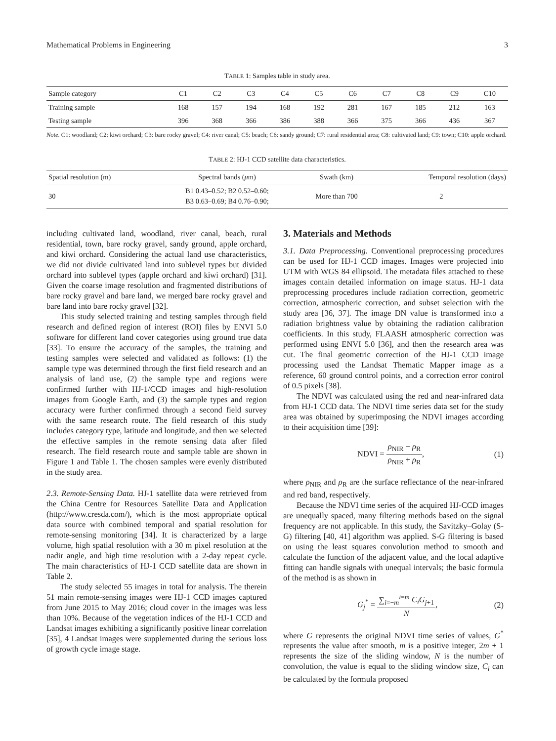Mathematical Problems in Engineering 3
TABLE 1: Samples table in study area.
| Sample category | C1 | C2 | C3 | C4 | C5 | C6 | C7 | C8 | C9 | C10 |
| --- | --- | --- | --- | --- | --- | --- | --- | --- | --- | --- |
| Training sample | 168 | 157 | 194 | 168 | 192 | 281 | 167 | 185 | 212 | 163 |
| Testing sample | 396 | 368 | 366 | 386 | 388 | 366 | 375 | 366 | 436 | 367 |
Note. C1: woodland; C2: kiwi orchard; C3: bare rocky gravel; C4: river canal; C5: beach; C6: sandy ground; C7: rural residential area; C8: cultivated land; C9: town; C10: apple orchard.
TABLE 2: HJ-1 CCD satellite data characteristics.
| Spatial resolution (m) | Spectral bands ( μ m) | Swath (km) | Temporal resolution (days) |
| --- | --- | --- | --- |
| 30 | B1 0.43–0.52; B2 0.52–0.60; B3 0.63–0.69; B4 0.76–0.90; | More than 700 | 2 |
including cultivated land, woodland, river canal, beach, rural residential, town, bare rocky gravel, sandy ground, apple orchard, and kiwi orchard. Considering the actual land use characteristics, we did not divide cultivated land into sublevel types but divided orchard into sublevel types (apple orchard and kiwi orchard) [31]. Given the coarse image resolution and fragmented distributions of bare rocky gravel and bare land, we merged bare rocky gravel and bare land into bare rocky gravel [32].
This study selected training and testing samples through field research and defined region of interest (ROI) files by ENVI 5.0 software for different land cover categories using ground true data [33]. To ensure the accuracy of the samples, the training and testing samples were selected and validated as follows: (1) the sample type was determined through the first field research and an analysis of land use, (2) the sample type and regions were confirmed further with HJ-1/CCD images and high-resolution images from Google Earth, and (3) the sample types and region accuracy were further confirmed through a second field survey with the same research route. The field research of this study includes category type, latitude and longitude, and then we selected the effective samples in the remote sensing data after filed research. The field research route and sample table are shown in Figure 1 and Table 1. The chosen samples were evenly distributed in the study area.
2.3. Remote-Sensing Data. HJ-1 satellite data were retrieved from the China Centre for Resources Satellite Data and Application (http://www.cresda.com/), which is the most appropriate optical data source with combined temporal and spatial resolution for remote-sensing monitoring [34]. It is characterized by a large volume, high spatial resolution with a 30 m pixel resolution at the nadir angle, and high time resolution with a 2-day repeat cycle. The main characteristics of HJ-1 CCD satellite data are shown in Table 2.
The study selected 55 images in total for analysis. The therein 51 main remote-sensing images were HJ-1 CCD images captured from June 2015 to May 2016; cloud cover in the images was less than 10%. Because of the vegetation indices of the HJ-1 CCD and Landsat images exhibiting a significantly positive linear correlation [35], 4 Landsat images were supplemented during the serious loss of growth cycle image stage.
3. Materials and Methods
3.1. Data Preprocessing. Conventional preprocessing procedures can be used for HJ-1 CCD images. Images were projected into UTM with WGS 84 ellipsoid. The metadata files attached to these images contain detailed information on image status. HJ-1 data preprocessing procedures include radiation correction, geometric correction, atmospheric correction, and subset selection with the study area [36, 37]. The image DN value is transformed into a radiation brightness value by obtaining the radiation calibration coefficients. In this study, FLAASH atmospheric correction was performed using ENVI 5.0 [36], and then the research area was cut. The final geometric correction of the HJ-1 CCD image processing used the Landsat Thematic Mapper image as a reference, 60 ground control points, and a correction error control of 0.5 pixels [38].
The NDVI was calculated using the red and near-infrared data from HJ-1 CCD data. The NDVI time series data set for the study area was obtained by superimposing the NDVI images according to their acquisition time [39]:
NDVI = ρ<sub>NIR</sub> − ρ<sub>R</sub> ρ<sub>NIR</sub> + ρ<sub>R</sub>, (1)
where ρ<sub>NIR</sub> and ρ<sub>R</sub> are the surface reflectance of the near-infrared and red band, respectively.
Because the NDVI time series of the acquired HJ-CCD images are unequally spaced, many filtering methods based on the signal frequency are not applicable. In this study, the Savitzky–Golay (S-G) filtering [40, 41] algorithm was applied. S-G filtering is based on using the least squares convolution method to smooth and calculate the function of the adjacent value, and the local adaptive fitting can handle signals with unequal intervals; the basic formula of the method is as shown in
G<sub>j</sub><sup>*</sup> = ∑<sub>i=−m</sub><sup>i=m</sup> C<sub>i</sub>G<sub>j+1</sub> N, (2)
where G represents the original NDVI time series of values, G<sup>*</sup> represents the value after smooth, m is a positive integer, 2m + 1 represents the size of the sliding window, N is the number of convolution, the value is equal to the sliding window size, C<sub>i</sub> can be calculated by the formula proposed